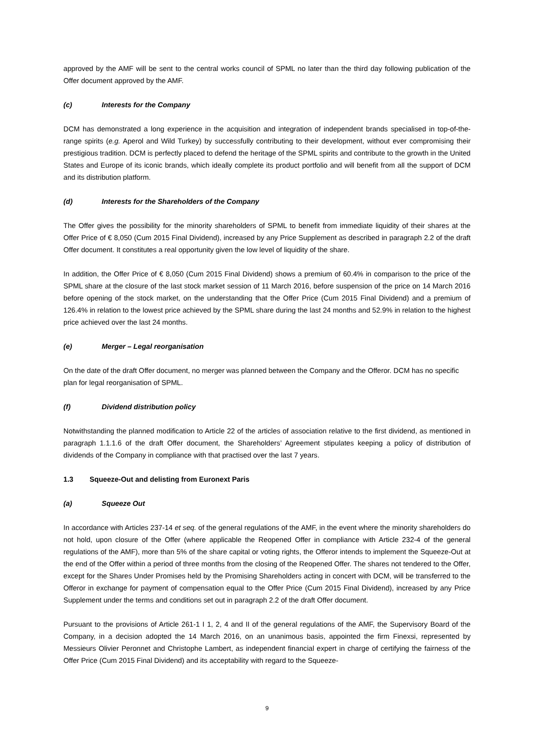approved by the AMF will be sent to the central works council of SPML no later than the third day following publication of the Offer document approved by the AMF.
(c) Interests for the Company
DCM has demonstrated a long experience in the acquisition and integration of independent brands specialised in top-of-the-range spirits (e.g. Aperol and Wild Turkey) by successfully contributing to their development, without ever compromising their prestigious tradition. DCM is perfectly placed to defend the heritage of the SPML spirits and contribute to the growth in the United States and Europe of its iconic brands, which ideally complete its product portfolio and will benefit from all the support of DCM and its distribution platform.
(d) Interests for the Shareholders of the Company
The Offer gives the possibility for the minority shareholders of SPML to benefit from immediate liquidity of their shares at the Offer Price of € 8,050 (Cum 2015 Final Dividend), increased by any Price Supplement as described in paragraph 2.2 of the draft Offer document. It constitutes a real opportunity given the low level of liquidity of the share.
In addition, the Offer Price of € 8,050 (Cum 2015 Final Dividend) shows a premium of 60.4% in comparison to the price of the SPML share at the closure of the last stock market session of 11 March 2016, before suspension of the price on 14 March 2016 before opening of the stock market, on the understanding that the Offer Price (Cum 2015 Final Dividend) and a premium of 126.4% in relation to the lowest price achieved by the SPML share during the last 24 months and 52.9% in relation to the highest price achieved over the last 24 months.
(e) Merger – Legal reorganisation
On the date of the draft Offer document, no merger was planned between the Company and the Offeror. DCM has no specific plan for legal reorganisation of SPML.
(f) Dividend distribution policy
Notwithstanding the planned modification to Article 22 of the articles of association relative to the first dividend, as mentioned in paragraph 1.1.1.6 of the draft Offer document, the Shareholders’ Agreement stipulates keeping a policy of distribution of dividends of the Company in compliance with that practised over the last 7 years.
1.3 Squeeze-Out and delisting from Euronext Paris
(a) Squeeze Out
In accordance with Articles 237-14 et seq. of the general regulations of the AMF, in the event where the minority shareholders do not hold, upon closure of the Offer (where applicable the Reopened Offer in compliance with Article 232-4 of the general regulations of the AMF), more than 5% of the share capital or voting rights, the Offeror intends to implement the Squeeze-Out at the end of the Offer within a period of three months from the closing of the Reopened Offer. The shares not tendered to the Offer, except for the Shares Under Promises held by the Promising Shareholders acting in concert with DCM, will be transferred to the Offeror in exchange for payment of compensation equal to the Offer Price (Cum 2015 Final Dividend), increased by any Price Supplement under the terms and conditions set out in paragraph 2.2 of the draft Offer document.
Pursuant to the provisions of Article 261-1 I 1, 2, 4 and II of the general regulations of the AMF, the Supervisory Board of the Company, in a decision adopted the 14 March 2016, on an unanimous basis, appointed the firm Finexsi, represented by Messieurs Olivier Peronnet and Christophe Lambert, as independent financial expert in charge of certifying the fairness of the Offer Price (Cum 2015 Final Dividend) and its acceptability with regard to the Squeeze-
9